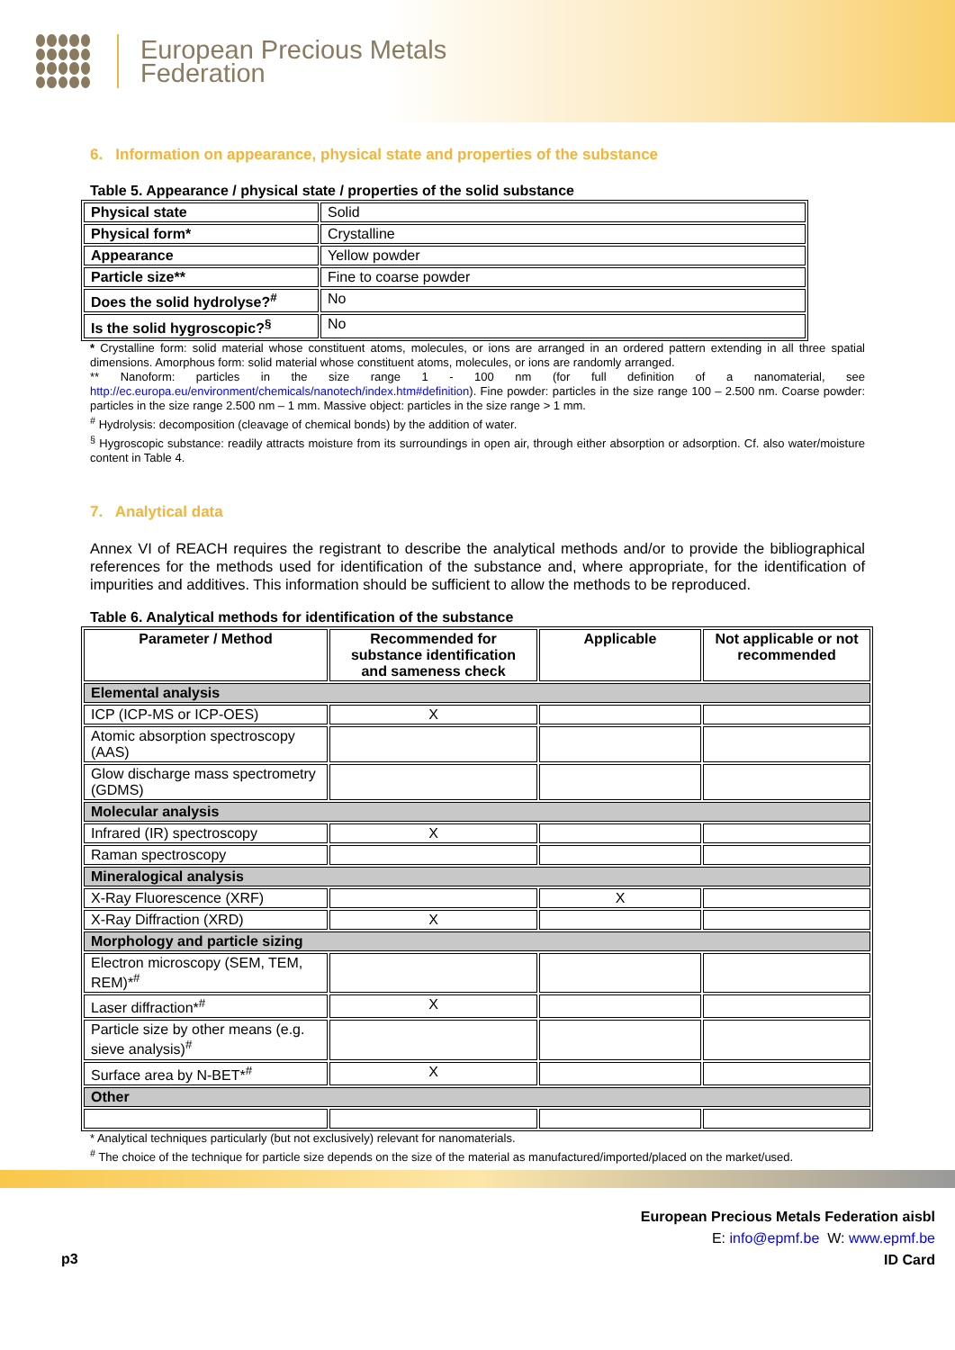European Precious Metals
Federation
6. Information on appearance, physical state and properties of the substance
Table 5. Appearance / physical state / properties of the solid substance
| Physical state | Solid |
| Physical form* | Crystalline |
| Appearance | Yellow powder |
| Particle size** | Fine to coarse powder |
| Does the solid hydrolyse?<sup>#</sup> | No |
| Is the solid hygroscopic?<sup>§</sup> | No |
* Crystalline form: solid material whose constituent atoms, molecules, or ions are arranged in an ordered pattern extending in all three spatial dimensions. Amorphous form: solid material whose constituent atoms, molecules, or ions are randomly arranged.
** Nanoform: particles in the size range 1 - 100 nm (for full definition of a nanomaterial, see http://ec.europa.eu/environment/chemicals/nanotech/index.htm#definition). Fine powder: particles in the size range 100 – 2.500 nm. Coarse powder: particles in the size range 2.500 nm – 1 mm. Massive object: particles in the size range > 1 mm.
<sup>#</sup> Hydrolysis: decomposition (cleavage of chemical bonds) by the addition of water.
<sup>§</sup> Hygroscopic substance: readily attracts moisture from its surroundings in open air, through either absorption or adsorption. Cf. also water/moisture content in Table 4.
7. Analytical data
Annex VI of REACH requires the registrant to describe the analytical methods and/or to provide the bibliographical references for the methods used for identification of the substance and, where appropriate, for the identification of impurities and additives. This information should be sufficient to allow the methods to be reproduced.
Table 6. Analytical methods for identification of the substance
| Parameter / Method | Recommended for substance identification and sameness check | Applicable | Not applicable or not recommended |
| --- | --- | --- | --- |
| Elemental analysis | | | |
| ICP (ICP-MS or ICP-OES) | X | | |
| Atomic absorption spectroscopy (AAS) | | | |
| Glow discharge mass spectrometry (GDMS) | | | |
| Molecular analysis | | | |
| Infrared (IR) spectroscopy | X | | |
| Raman spectroscopy | | | |
| Mineralogical analysis | | | |
| X-Ray Fluorescence (XRF) | | X | |
| X-Ray Diffraction (XRD) | X | | |
| Morphology and particle sizing | | | |
| Electron microscopy (SEM, TEM, REM)*<sup>#</sup> | | | |
| Laser diffraction*<sup>#</sup> | X | | |
| Particle size by other means (e.g. sieve analysis)<sup>#</sup> | | | |
| Surface area by N-BET*<sup>#</sup> | X | | |
| Other | | | |
* Analytical techniques particularly (but not exclusively) relevant for nanomaterials.
<sup>#</sup> The choice of the technique for particle size depends on the size of the material as manufactured/imported/placed on the market/used.
p3
European Precious Metals Federation aisbl
E: info@epmf.be W: www.epmf.be
ID Card